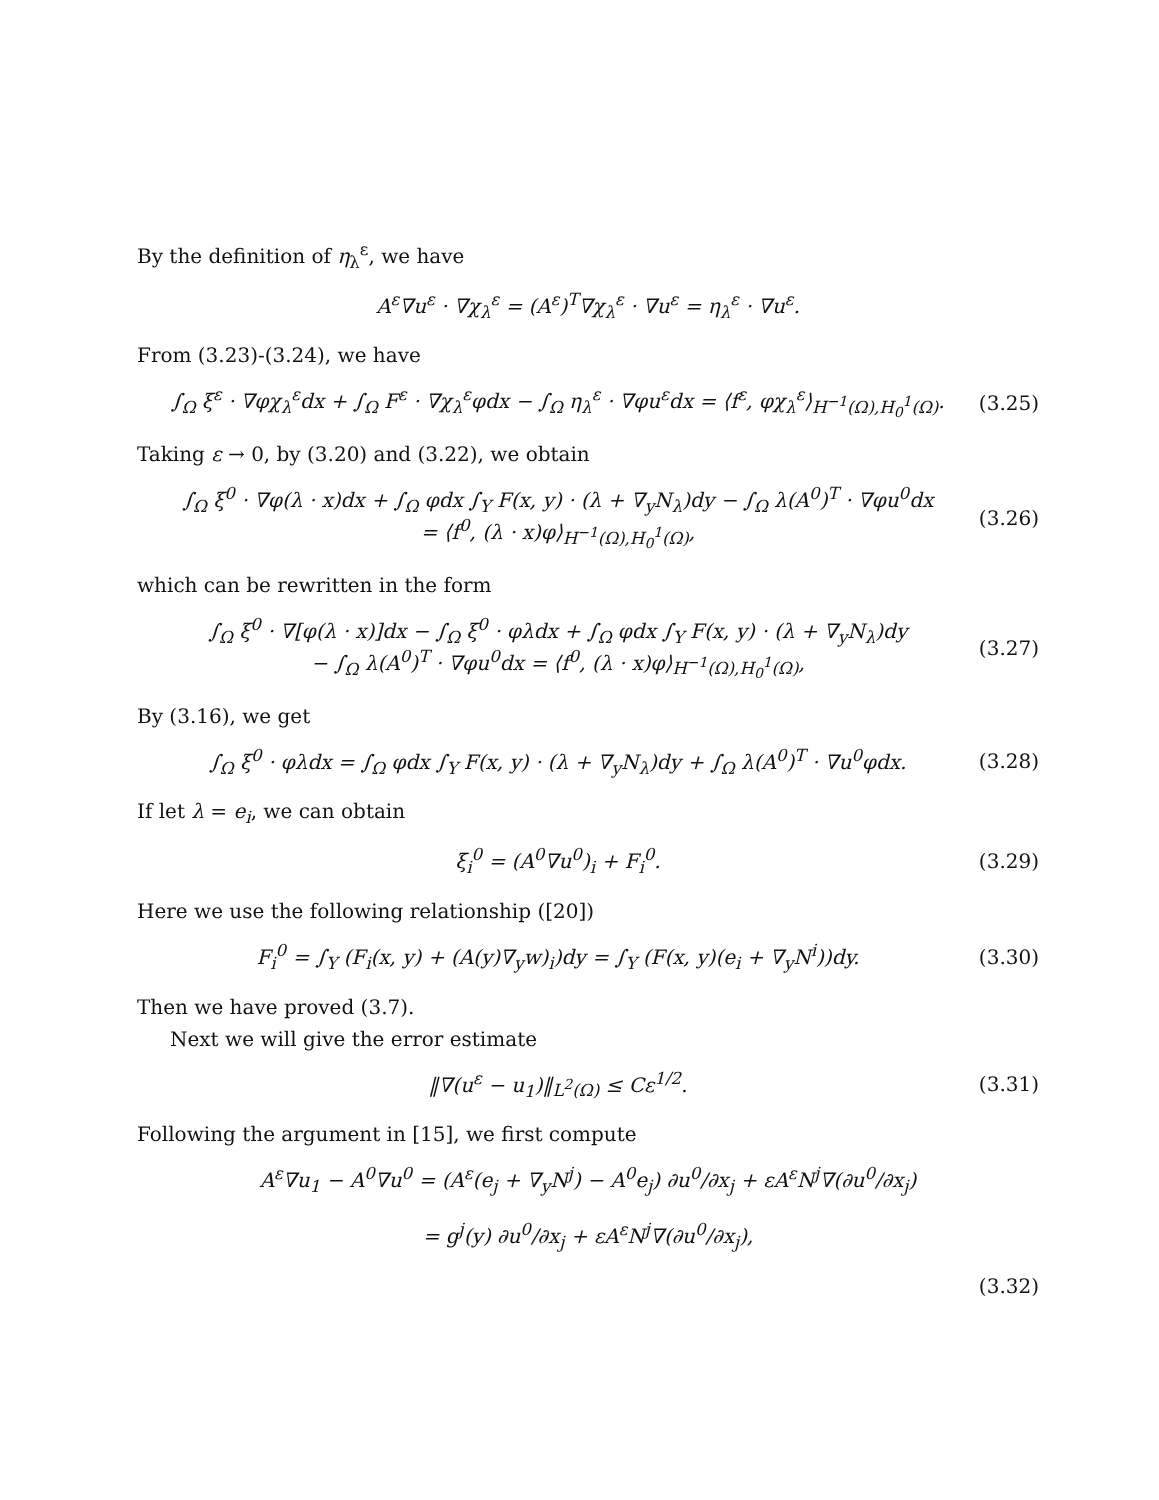By the definition of η<sub>λ</sub><sup>ε</sup>, we have
A<sup>ε</sup>∇u<sup>ε</sup> · ∇χ<sub>λ</sub><sup>ε</sup> = (A<sup>ε</sup>)<sup>T</sup>∇χ<sub>λ</sub><sup>ε</sup> · ∇u<sup>ε</sup> = η<sub>λ</sub><sup>ε</sup> · ∇u<sup>ε</sup>.
From (3.23)-(3.24), we have
∫<sub>Ω</sub> ξ<sup>ε</sup> · ∇φχ<sub>λ</sub><sup>ε</sup>dx + ∫<sub>Ω</sub> F<sup>ε</sup> · ∇χ<sub>λ</sub><sup>ε</sup>φdx − ∫<sub>Ω</sub> η<sub>λ</sub><sup>ε</sup> · ∇φu<sup>ε</sup>dx = ⟨f<sup>ε</sup>, φχ<sub>λ</sub><sup>ε</sup>⟩<sub>H<sup>−1</sup>(Ω),H<sub>0</sub><sup>1</sup>(Ω)</sub>. (3.25)
Taking ε → 0, by (3.20) and (3.22), we obtain
∫<sub>Ω</sub> ξ<sup>0</sup> · ∇φ(λ · x)dx + ∫<sub>Ω</sub> φdx ∫<sub>Y</sub> F(x, y) · (λ + ∇<sub>y</sub>N<sub>λ</sub>)dy − ∫<sub>Ω</sub> λ(A<sup>0</sup>)<sup>T</sup> · ∇φu<sup>0</sup>dx
= ⟨f<sup>0</sup>, (λ · x)φ⟩<sub>H<sup>−1</sup>(Ω),H<sub>0</sub><sup>1</sup>(Ω)</sub>, (3.26)
which can be rewritten in the form
∫<sub>Ω</sub> ξ<sup>0</sup> · ∇[φ(λ · x)]dx − ∫<sub>Ω</sub> ξ<sup>0</sup> · φλdx + ∫<sub>Ω</sub> φdx ∫<sub>Y</sub> F(x, y) · (λ + ∇<sub>y</sub>N<sub>λ</sub>)dy
− ∫<sub>Ω</sub> λ(A<sup>0</sup>)<sup>T</sup> · ∇φu<sup>0</sup>dx = ⟨f<sup>0</sup>, (λ · x)φ⟩<sub>H<sup>−1</sup>(Ω),H<sub>0</sub><sup>1</sup>(Ω)</sub>, (3.27)
By (3.16), we get
∫<sub>Ω</sub> ξ<sup>0</sup> · φλdx = ∫<sub>Ω</sub> φdx ∫<sub>Y</sub> F(x, y) · (λ + ∇<sub>y</sub>N<sub>λ</sub>)dy + ∫<sub>Ω</sub> λ(A<sup>0</sup>)<sup>T</sup> · ∇u<sup>0</sup>φdx. (3.28)
If let λ = e<sub>i</sub>, we can obtain
ξ<sub>i</sub><sup>0</sup> = (A<sup>0</sup>∇u<sup>0</sup>)<sub>i</sub> + F<sub>i</sub><sup>0</sup>. (3.29)
Here we use the following relationship ([20])
F<sub>i</sub><sup>0</sup> = ∫<sub>Y</sub> (F<sub>i</sub>(x, y) + (A(y)∇<sub>y</sub>w)<sub>i</sub>)dy = ∫<sub>Y</sub> (F(x, y)(e<sub>i</sub> + ∇<sub>y</sub>N<sup>i</sup>))dy. (3.30)
Then we have proved (3.7).
Next we will give the error estimate
‖∇(u<sup>ε</sup> − u<sub>1</sub>)‖<sub>L<sup>2</sup>(Ω)</sub> ≤ Cε<sup>1/2</sup>. (3.31)
Following the argument in [15], we first compute
A<sup>ε</sup>∇u<sub>1</sub> − A<sup>0</sup>∇u<sup>0</sup> = (A<sup>ε</sup>(e<sub>j</sub> + ∇<sub>y</sub>N<sup>j</sup>) − A<sup>0</sup>e<sub>j</sub>) ∂u<sup>0</sup>/∂x<sub>j</sub> + εA<sup>ε</sup>N<sup>j</sup>∇(∂u<sup>0</sup>/∂x<sub>j</sub>)
= g<sup>j</sup>(y) ∂u<sup>0</sup>/∂x<sub>j</sub> + εA<sup>ε</sup>N<sup>j</sup>∇(∂u<sup>0</sup>/∂x<sub>j</sub>),
(3.32)